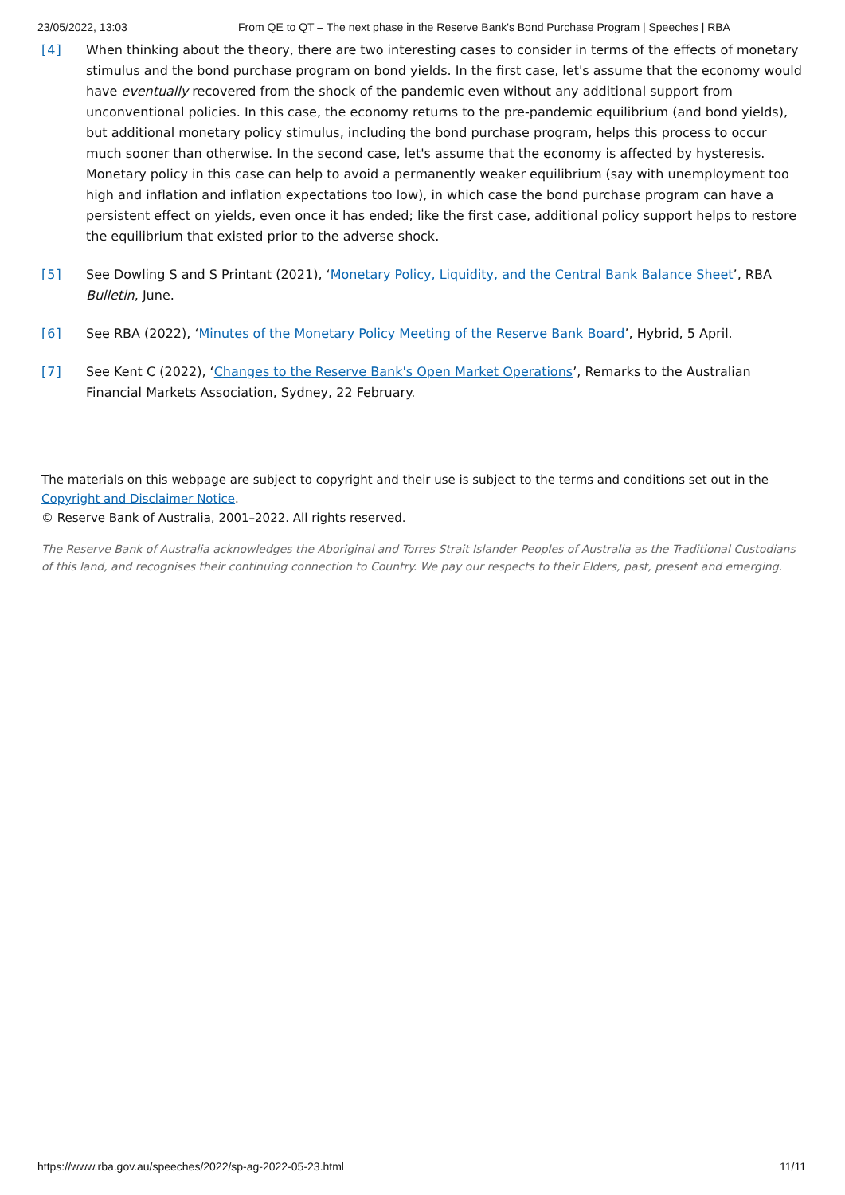23/05/2022, 13:03 From QE to QT – The next phase in the Reserve Bank's Bond Purchase Program | Speeches | RBA
[4] When thinking about the theory, there are two interesting cases to consider in terms of the effects of monetary stimulus and the bond purchase program on bond yields. In the first case, let's assume that the economy would have eventually recovered from the shock of the pandemic even without any additional support from unconventional policies. In this case, the economy returns to the pre-pandemic equilibrium (and bond yields), but additional monetary policy stimulus, including the bond purchase program, helps this process to occur much sooner than otherwise. In the second case, let's assume that the economy is affected by hysteresis. Monetary policy in this case can help to avoid a permanently weaker equilibrium (say with unemployment too high and inflation and inflation expectations too low), in which case the bond purchase program can have a persistent effect on yields, even once it has ended; like the first case, additional policy support helps to restore the equilibrium that existed prior to the adverse shock.
[5] See Dowling S and S Printant (2021), ‘Monetary Policy, Liquidity, and the Central Bank Balance Sheet’, RBA Bulletin, June.
[6] See RBA (2022), ‘Minutes of the Monetary Policy Meeting of the Reserve Bank Board’, Hybrid, 5 April.
[7] See Kent C (2022), ‘Changes to the Reserve Bank's Open Market Operations’, Remarks to the Australian Financial Markets Association, Sydney, 22 February.
The materials on this webpage are subject to copyright and their use is subject to the terms and conditions set out in the Copyright and Disclaimer Notice.
© Reserve Bank of Australia, 2001–2022. All rights reserved.
The Reserve Bank of Australia acknowledges the Aboriginal and Torres Strait Islander Peoples of Australia as the Traditional Custodians of this land, and recognises their continuing connection to Country. We pay our respects to their Elders, past, present and emerging.
https://www.rba.gov.au/speeches/2022/sp-ag-2022-05-23.html 11/11